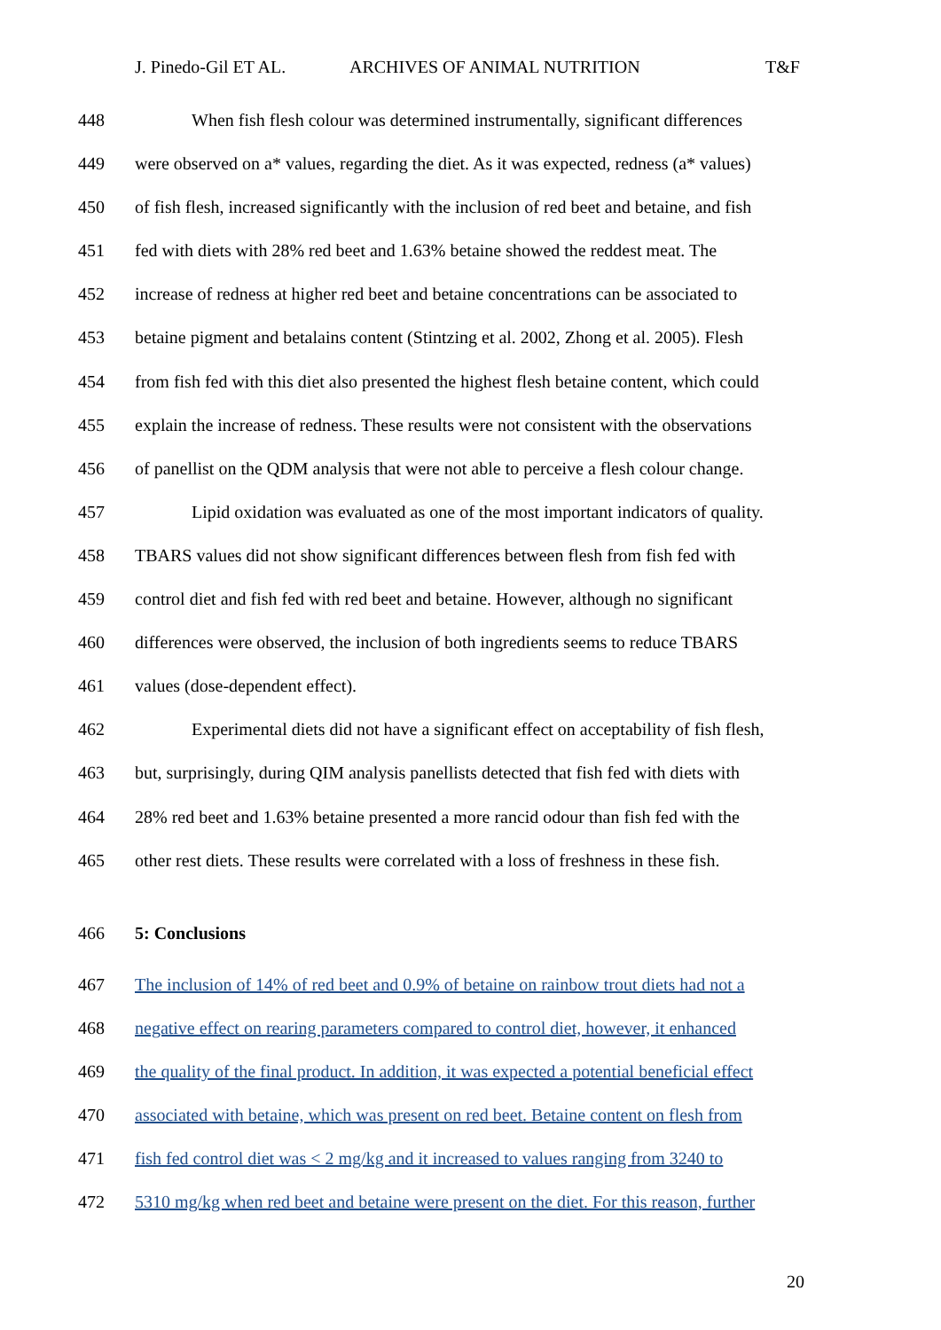J. Pinedo-Gil ET AL. ARCHIVES OF ANIMAL NUTRITION T&F
448 When fish flesh colour was determined instrumentally, significant differences
449 were observed on a* values, regarding the diet. As it was expected, redness (a* values)
450 of fish flesh, increased significantly with the inclusion of red beet and betaine, and fish
451 fed with diets with 28% red beet and 1.63% betaine showed the reddest meat. The
452 increase of redness at higher red beet and betaine concentrations can be associated to
453 betaine pigment and betalains content (Stintzing et al. 2002, Zhong et al. 2005). Flesh
454 from fish fed with this diet also presented the highest flesh betaine content, which could
455 explain the increase of redness. These results were not consistent with the observations
456 of panellist on the QDM analysis that were not able to perceive a flesh colour change.
457 Lipid oxidation was evaluated as one of the most important indicators of quality.
458 TBARS values did not show significant differences between flesh from fish fed with
459 control diet and fish fed with red beet and betaine. However, although no significant
460 differences were observed, the inclusion of both ingredients seems to reduce TBARS
461 values (dose-dependent effect).
462 Experimental diets did not have a significant effect on acceptability of fish flesh,
463 but, surprisingly, during QIM analysis panellists detected that fish fed with diets with
464 28% red beet and 1.63% betaine presented a more rancid odour than fish fed with the
465 other rest diets. These results were correlated with a loss of freshness in these fish.
466 5: Conclusions
467 The inclusion of 14% of red beet and 0.9% of betaine on rainbow trout diets had not a
468 negative effect on rearing parameters compared to control diet, however, it enhanced
469 the quality of the final product. In addition, it was expected a potential beneficial effect
470 associated with betaine, which was present on red beet. Betaine content on flesh from
471 fish fed control diet was < 2 mg/kg and it increased to values ranging from 3240 to
472 5310 mg/kg when red beet and betaine were present on the diet. For this reason, further
20